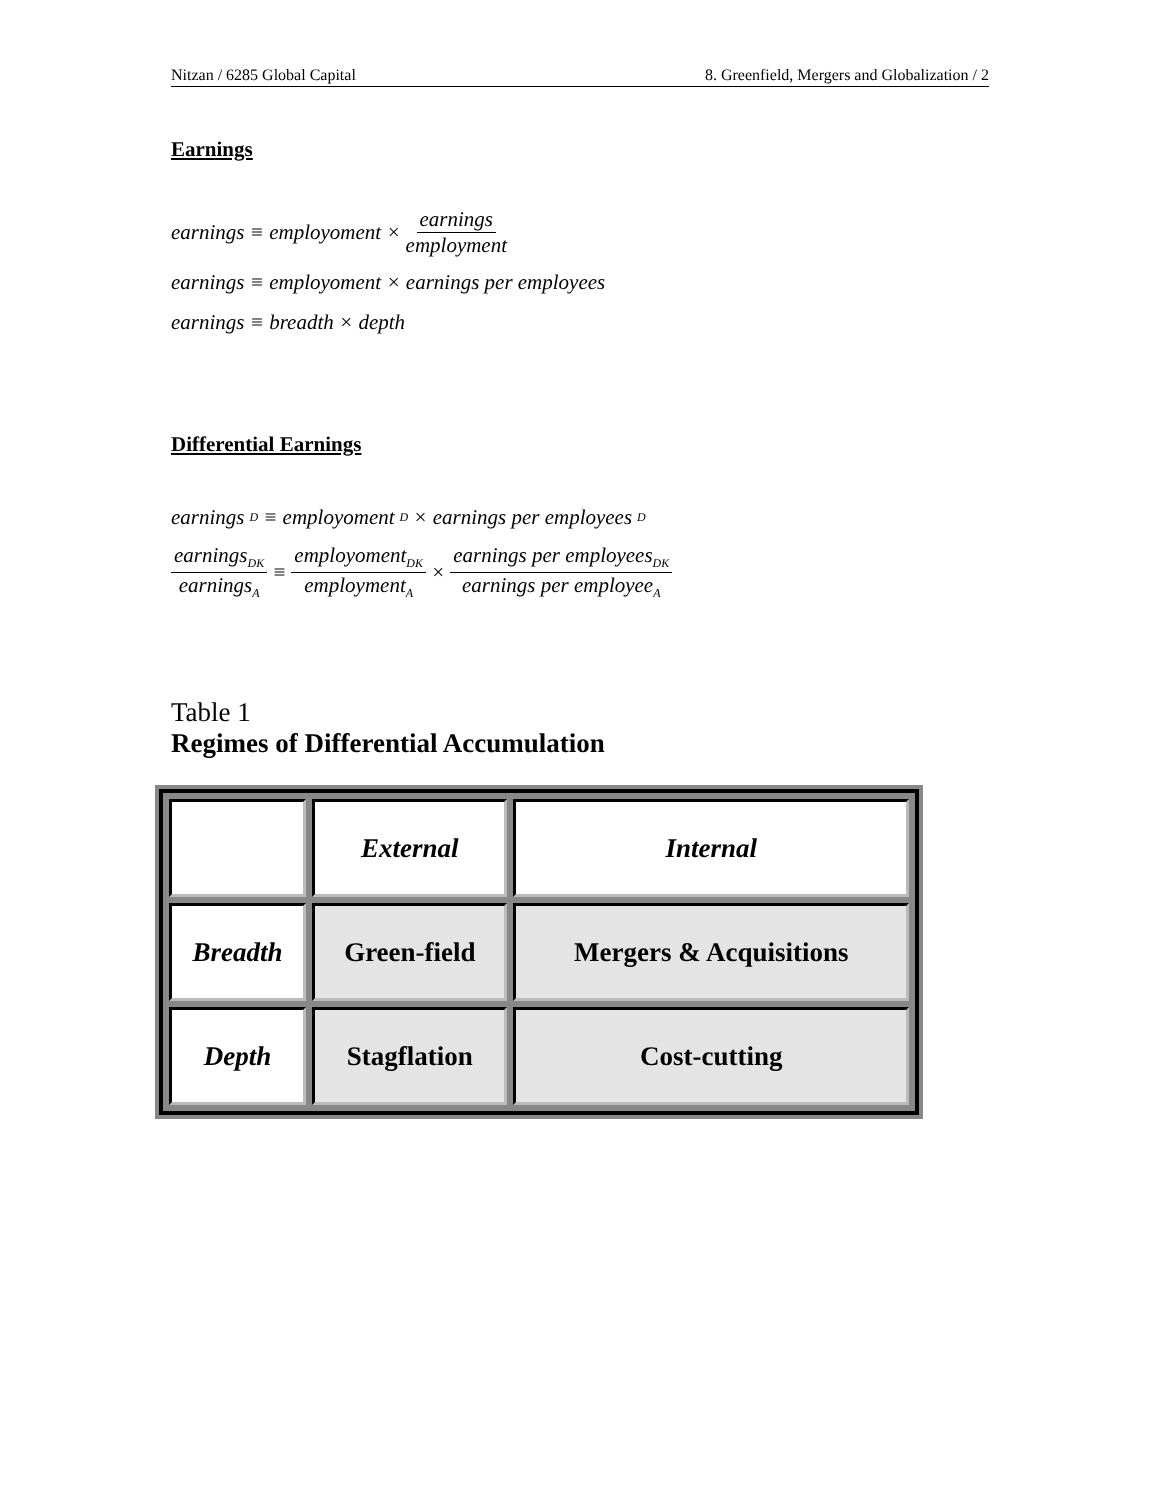Nitzan / 6285 Global Capital 8. Greenfield, Mergers and Globalization / 2
Earnings
earnings ≡ employoment × earnings employment
earnings ≡ employoment × earnings per employees
earnings ≡ breadth × depth
Differential Earnings
earnings<sub>D</sub> ≡ employoment<sub>D</sub> × earnings per employees<sub>D</sub>
earnings<sub>DK</sub> earnings<sub>A</sub> ≡ employoment<sub>DK</sub> employment<sub>A</sub> × earnings per employees<sub>DK</sub> earnings per employee<sub>A</sub>
Table 1
Regimes of Differential Accumulation
| | External | Internal |
| Breadth | Green-field | Mergers & Acquisitions |
| Depth | Stagflation | Cost-cutting |